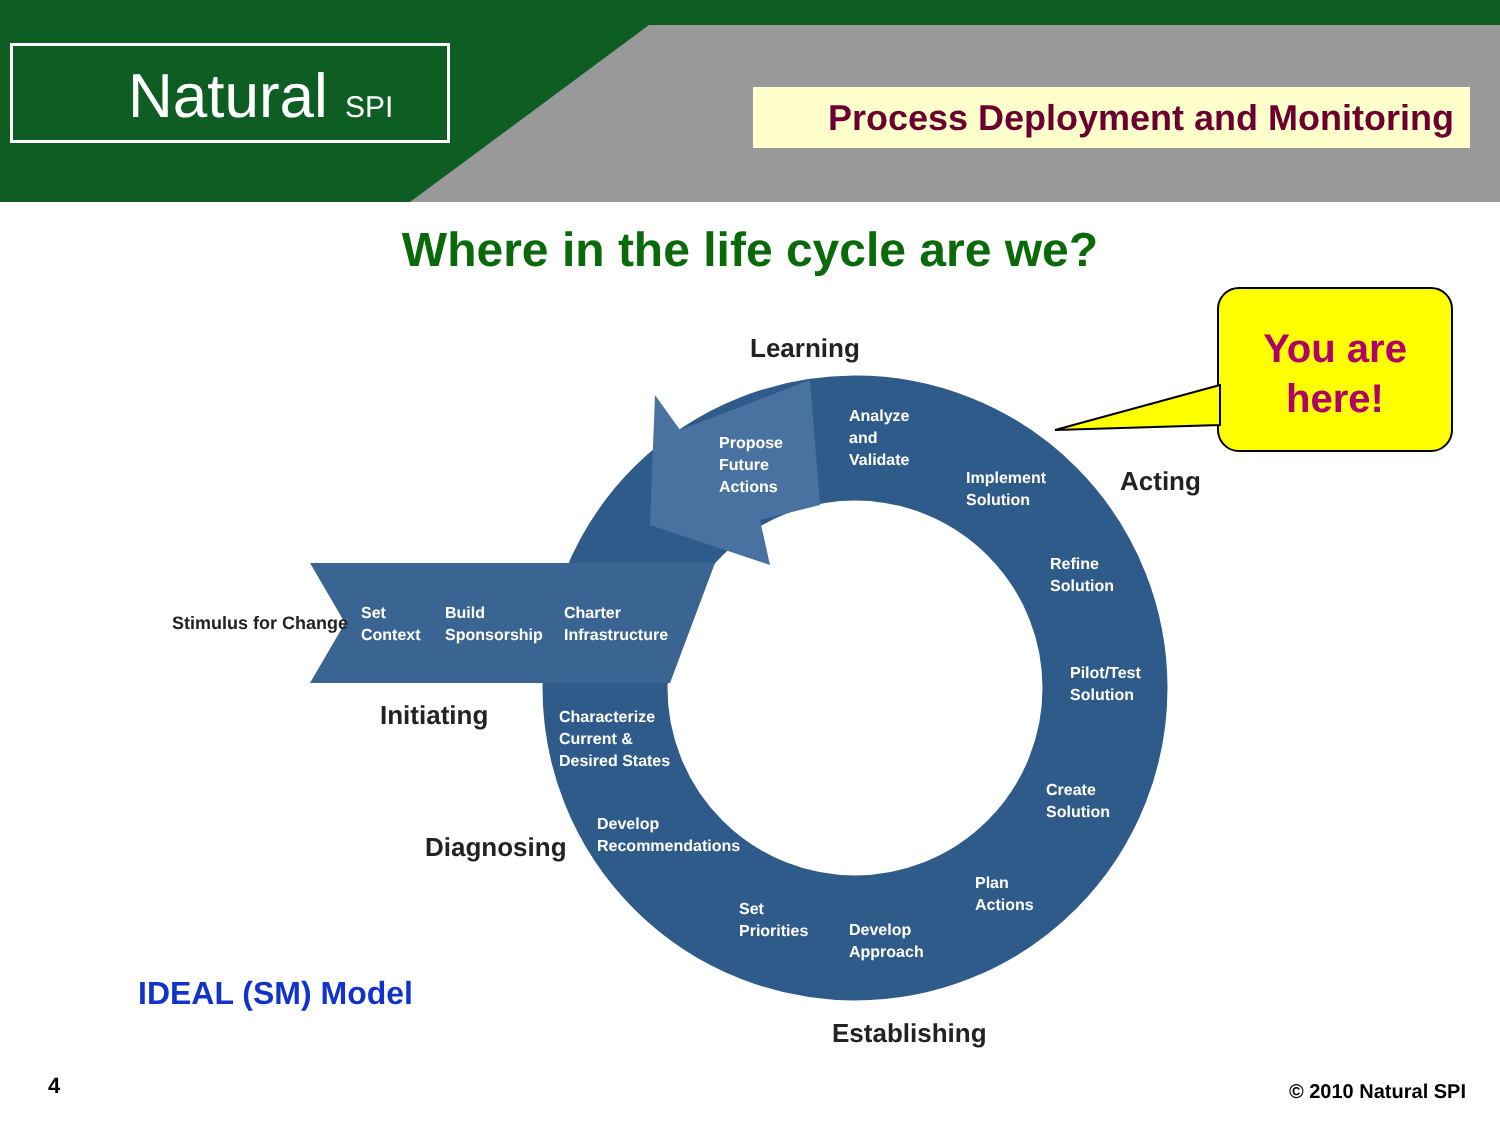Natural SPI Process Deployment and Monitoring
Where in the life cycle are we?
You are
here!
Learning
Acting
Stimulus for Change
Initiating
Diagnosing
Establishing
Propose
Future
Actions
Analyze
and
Validate
Implement
Solution
Refine
Solution
Pilot/Test
Solution
Create
Solution
Plan
Actions
Develop
Approach
Set
Priorities
Develop
Recommendations
Characterize
Current &
Desired States
Set
Context
Build
Sponsorship
Charter
Infrastructure
IDEAL (SM) Model
4 © 2010 Natural SPI